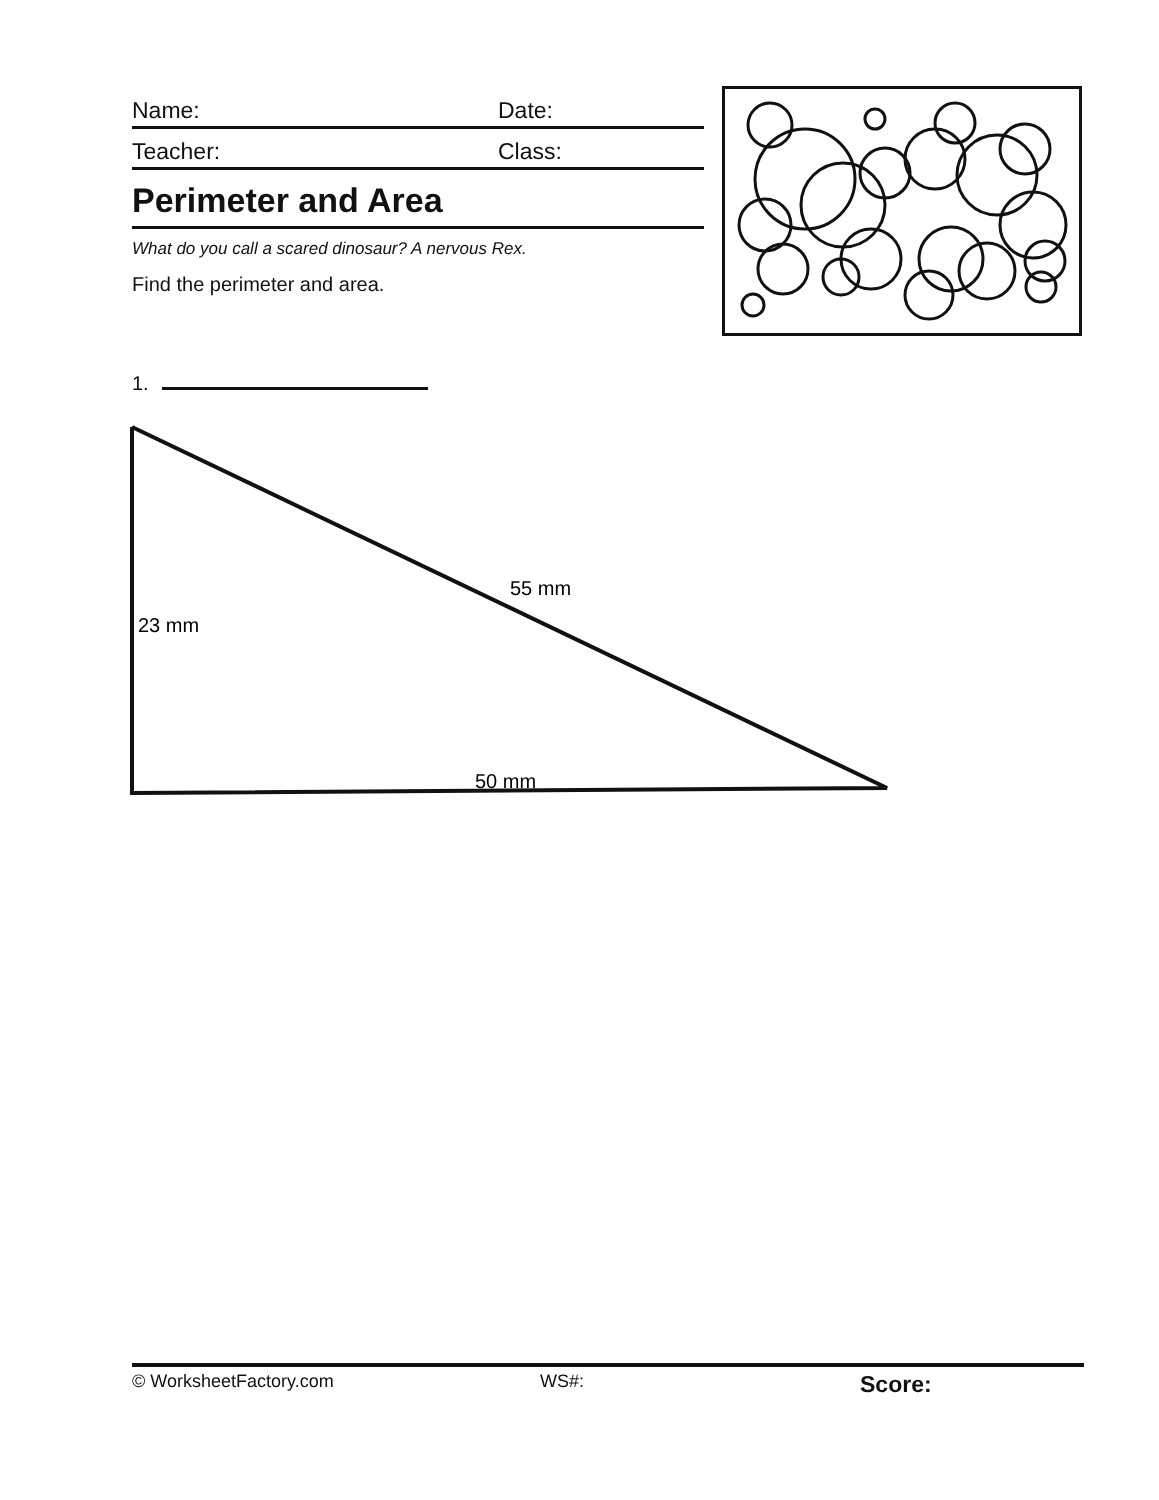Name: Date:
Teacher: Class:
Perimeter and Area
What do you call a scared dinosaur? A nervous Rex.
Find the perimeter and area.
1.
55 mm
23 mm
50 mm
© WorksheetFactory.com WS#: Score: